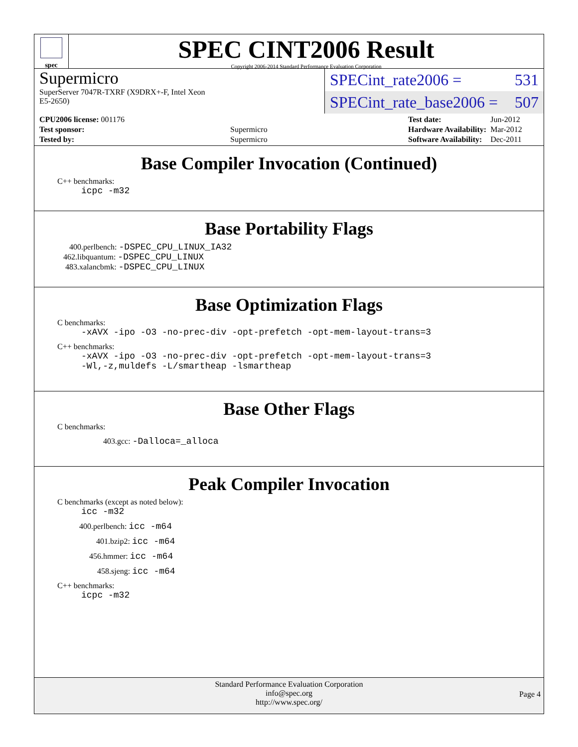spec
SPEC CINT2006 Result
Copyright 2006-2014 Standard Performance Evaluation Corporation
Supermicro
SuperServer 7047R-TXRF (X9DRX+-F, Intel Xeon
E5-2650)
SPECint_rate2006 = 531
SPECint_rate_base2006 = 507
| CPU2006 license: 001176 | |
| Test sponsor: | Supermicro |
| Tested by: | Supermicro |
| Test date: | Jun-2012 |
| Hardware Availability: | Mar-2012 |
| Software Availability: | Dec-2011 |
Base Compiler Invocation (Continued)
C++ benchmarks:
icpc -m32
Base Portability Flags
400.perlbench: -DSPEC_CPU_LINUX_IA32
462.libquantum: -DSPEC_CPU_LINUX
483.xalancbmk: -DSPEC_CPU_LINUX
Base Optimization Flags
C benchmarks:
-xAVX -ipo -O3 -no-prec-div -opt-prefetch -opt-mem-layout-trans=3
C++ benchmarks:
-xAVX -ipo -O3 -no-prec-div -opt-prefetch -opt-mem-layout-trans=3
-Wl,-z,muldefs -L/smartheap -lsmartheap
Base Other Flags
C benchmarks:
403.gcc: -Dalloca=_alloca
Peak Compiler Invocation
C benchmarks (except as noted below):
icc -m32
400.perlbench: icc -m64
401.bzip2: icc -m64
456.hmmer: icc -m64
458.sjeng: icc -m64
C++ benchmarks:
icpc -m32
Standard Performance Evaluation Corporation
info@spec.org
http://www.spec.org/
Page 4